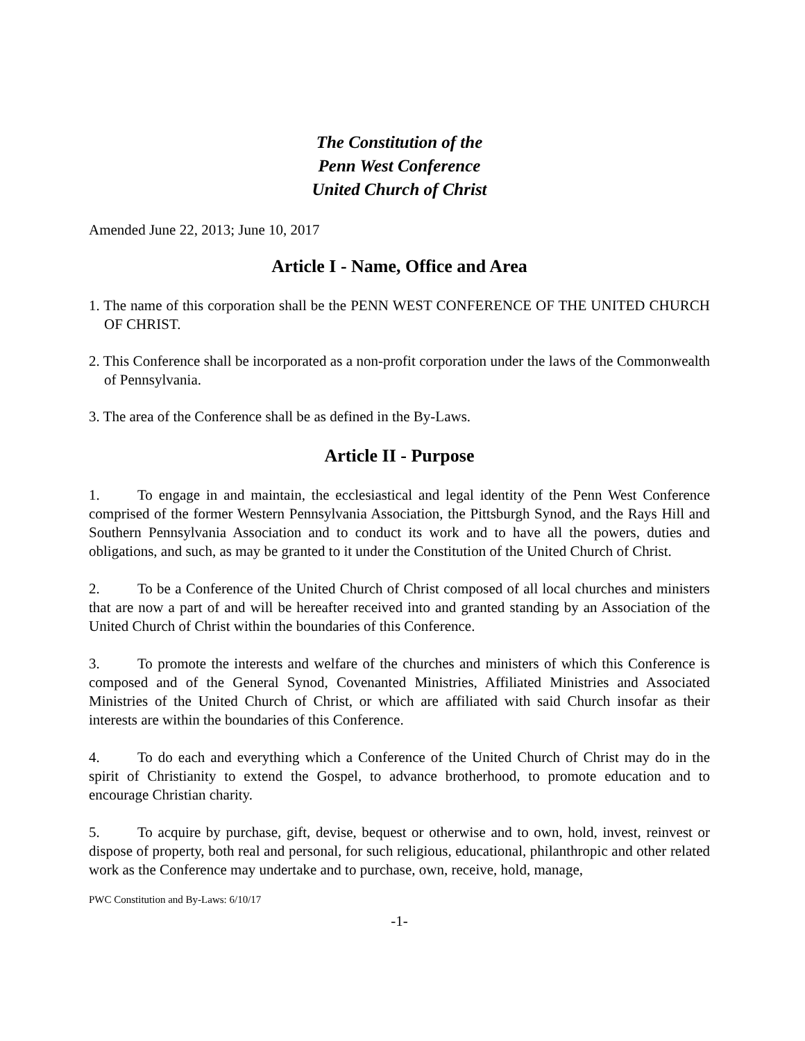The Constitution of the
Penn West Conference
United Church of Christ
Amended June 22, 2013; June 10, 2017
Article I - Name, Office and Area
1. The name of this corporation shall be the PENN WEST CONFERENCE OF THE UNITED CHURCH OF CHRIST.
2. This Conference shall be incorporated as a non-profit corporation under the laws of the Commonwealth of Pennsylvania.
3. The area of the Conference shall be as defined in the By-Laws.
Article II - Purpose
1. To engage in and maintain, the ecclesiastical and legal identity of the Penn West Conference comprised of the former Western Pennsylvania Association, the Pittsburgh Synod, and the Rays Hill and Southern Pennsylvania Association and to conduct its work and to have all the powers, duties and obligations, and such, as may be granted to it under the Constitution of the United Church of Christ.
2. To be a Conference of the United Church of Christ composed of all local churches and ministers that are now a part of and will be hereafter received into and granted standing by an Association of the United Church of Christ within the boundaries of this Conference.
3. To promote the interests and welfare of the churches and ministers of which this Conference is composed and of the General Synod, Covenanted Ministries, Affiliated Ministries and Associated Ministries of the United Church of Christ, or which are affiliated with said Church insofar as their interests are within the boundaries of this Conference.
4. To do each and everything which a Conference of the United Church of Christ may do in the spirit of Christianity to extend the Gospel, to advance brotherhood, to promote education and to encourage Christian charity.
5. To acquire by purchase, gift, devise, bequest or otherwise and to own, hold, invest, reinvest or dispose of property, both real and personal, for such religious, educational, philanthropic and other related work as the Conference may undertake and to purchase, own, receive, hold, manage,
PWC Constitution and By-Laws: 6/10/17
-1-